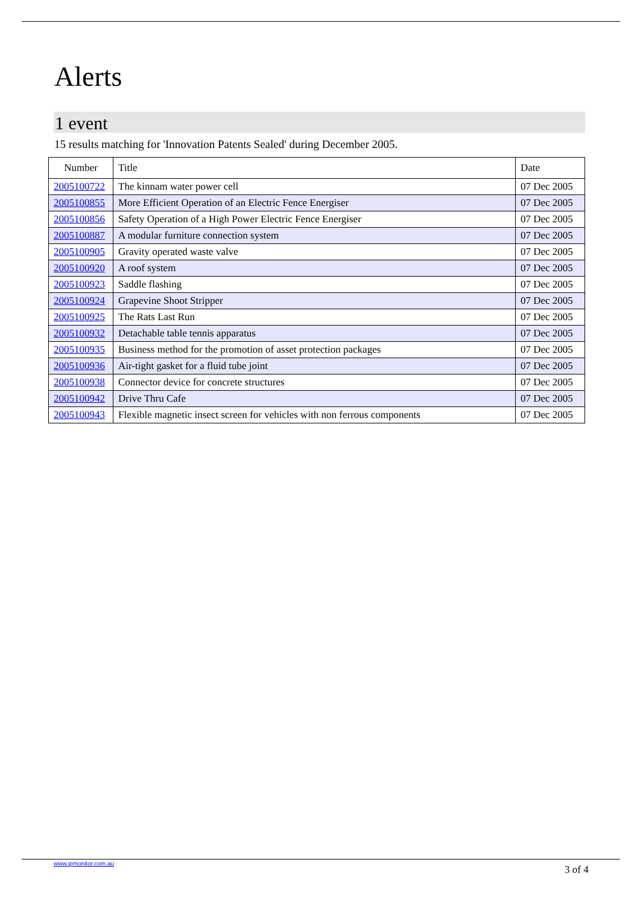Alerts
1 event
15 results matching for 'Innovation Patents Sealed' during December 2005.
| Number | Title | Date |
| --- | --- | --- |
| 2005100722 | The kinnam water power cell | 07 Dec 2005 |
| 2005100855 | More Efficient Operation of an Electric Fence Energiser | 07 Dec 2005 |
| 2005100856 | Safety Operation of a High Power Electric Fence Energiser | 07 Dec 2005 |
| 2005100887 | A modular furniture connection system | 07 Dec 2005 |
| 2005100905 | Gravity operated waste valve | 07 Dec 2005 |
| 2005100920 | A roof system | 07 Dec 2005 |
| 2005100923 | Saddle flashing | 07 Dec 2005 |
| 2005100924 | Grapevine Shoot Stripper | 07 Dec 2005 |
| 2005100925 | The Rats Last Run | 07 Dec 2005 |
| 2005100932 | Detachable table tennis apparatus | 07 Dec 2005 |
| 2005100935 | Business method for the promotion of asset protection packages | 07 Dec 2005 |
| 2005100936 | Air-tight gasket for a fluid tube joint | 07 Dec 2005 |
| 2005100938 | Connector device for concrete structures | 07 Dec 2005 |
| 2005100942 | Drive Thru Cafe | 07 Dec 2005 |
| 2005100943 | Flexible magnetic insect screen for vehicles with non ferrous components | 07 Dec 2005 |
www.ipmonitor.com.au
3 of 4